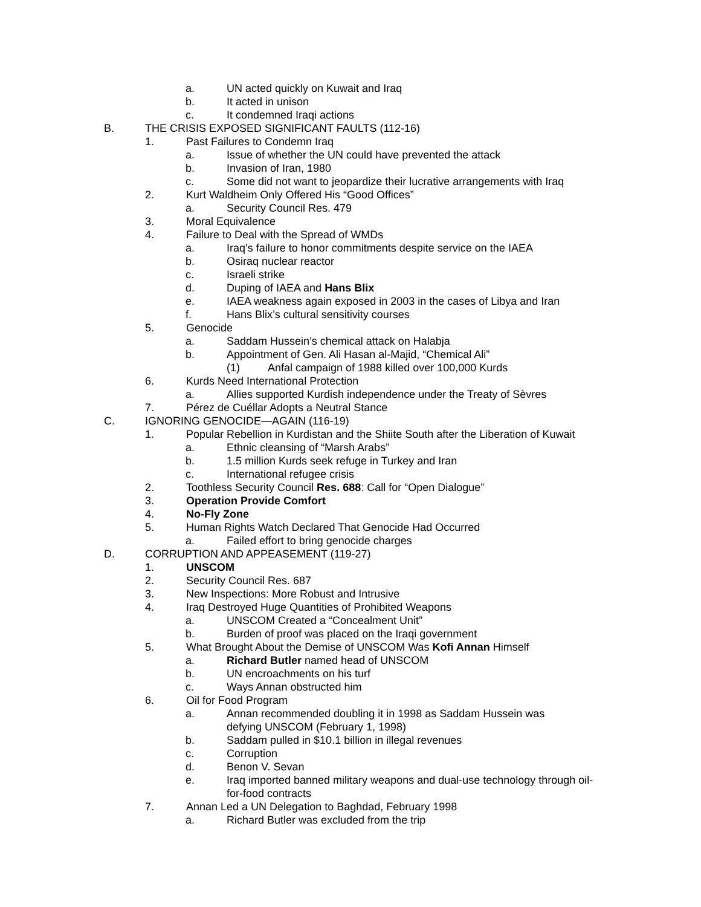a. UN acted quickly on Kuwait and Iraq
b. It acted in unison
c. It condemned Iraqi actions
B. THE CRISIS EXPOSED SIGNIFICANT FAULTS (112-16)
1. Past Failures to Condemn Iraq
a. Issue of whether the UN could have prevented the attack
b. Invasion of Iran, 1980
c. Some did not want to jeopardize their lucrative arrangements with Iraq
2. Kurt Waldheim Only Offered His “Good Offices”
a. Security Council Res. 479
3. Moral Equivalence
4. Failure to Deal with the Spread of WMDs
a. Iraq’s failure to honor commitments despite service on the IAEA
b. Osiraq nuclear reactor
c. Israeli strike
d. Duping of IAEA and Hans Blix
e. IAEA weakness again exposed in 2003 in the cases of Libya and Iran
f. Hans Blix’s cultural sensitivity courses
5. Genocide
a. Saddam Hussein’s chemical attack on Halabja
b. Appointment of Gen. Ali Hasan al-Majid, “Chemical Ali”
(1) Anfal campaign of 1988 killed over 100,000 Kurds
6. Kurds Need International Protection
a. Allies supported Kurdish independence under the Treaty of Sèvres
7. Pérez de Cuéllar Adopts a Neutral Stance
C. IGNORING GENOCIDE—AGAIN (116-19)
1. Popular Rebellion in Kurdistan and the Shiite South after the Liberation of Kuwait
a. Ethnic cleansing of “Marsh Arabs”
b. 1.5 million Kurds seek refuge in Turkey and Iran
c. International refugee crisis
2. Toothless Security Council Res. 688: Call for “Open Dialogue”
3. Operation Provide Comfort
4. No-Fly Zone
5. Human Rights Watch Declared That Genocide Had Occurred
a. Failed effort to bring genocide charges
D. CORRUPTION AND APPEASEMENT (119-27)
1. UNSCOM
2. Security Council Res. 687
3. New Inspections: More Robust and Intrusive
4. Iraq Destroyed Huge Quantities of Prohibited Weapons
a. UNSCOM Created a “Concealment Unit”
b. Burden of proof was placed on the Iraqi government
5. What Brought About the Demise of UNSCOM Was Kofi Annan Himself
a. Richard Butler named head of UNSCOM
b. UN encroachments on his turf
c. Ways Annan obstructed him
6. Oil for Food Program
a. Annan recommended doubling it in 1998 as Saddam Hussein was defying UNSCOM (February 1, 1998)
b. Saddam pulled in $10.1 billion in illegal revenues
c. Corruption
d. Benon V. Sevan
e. Iraq imported banned military weapons and dual-use technology through oil-for-food contracts
7. Annan Led a UN Delegation to Baghdad, February 1998
a. Richard Butler was excluded from the trip